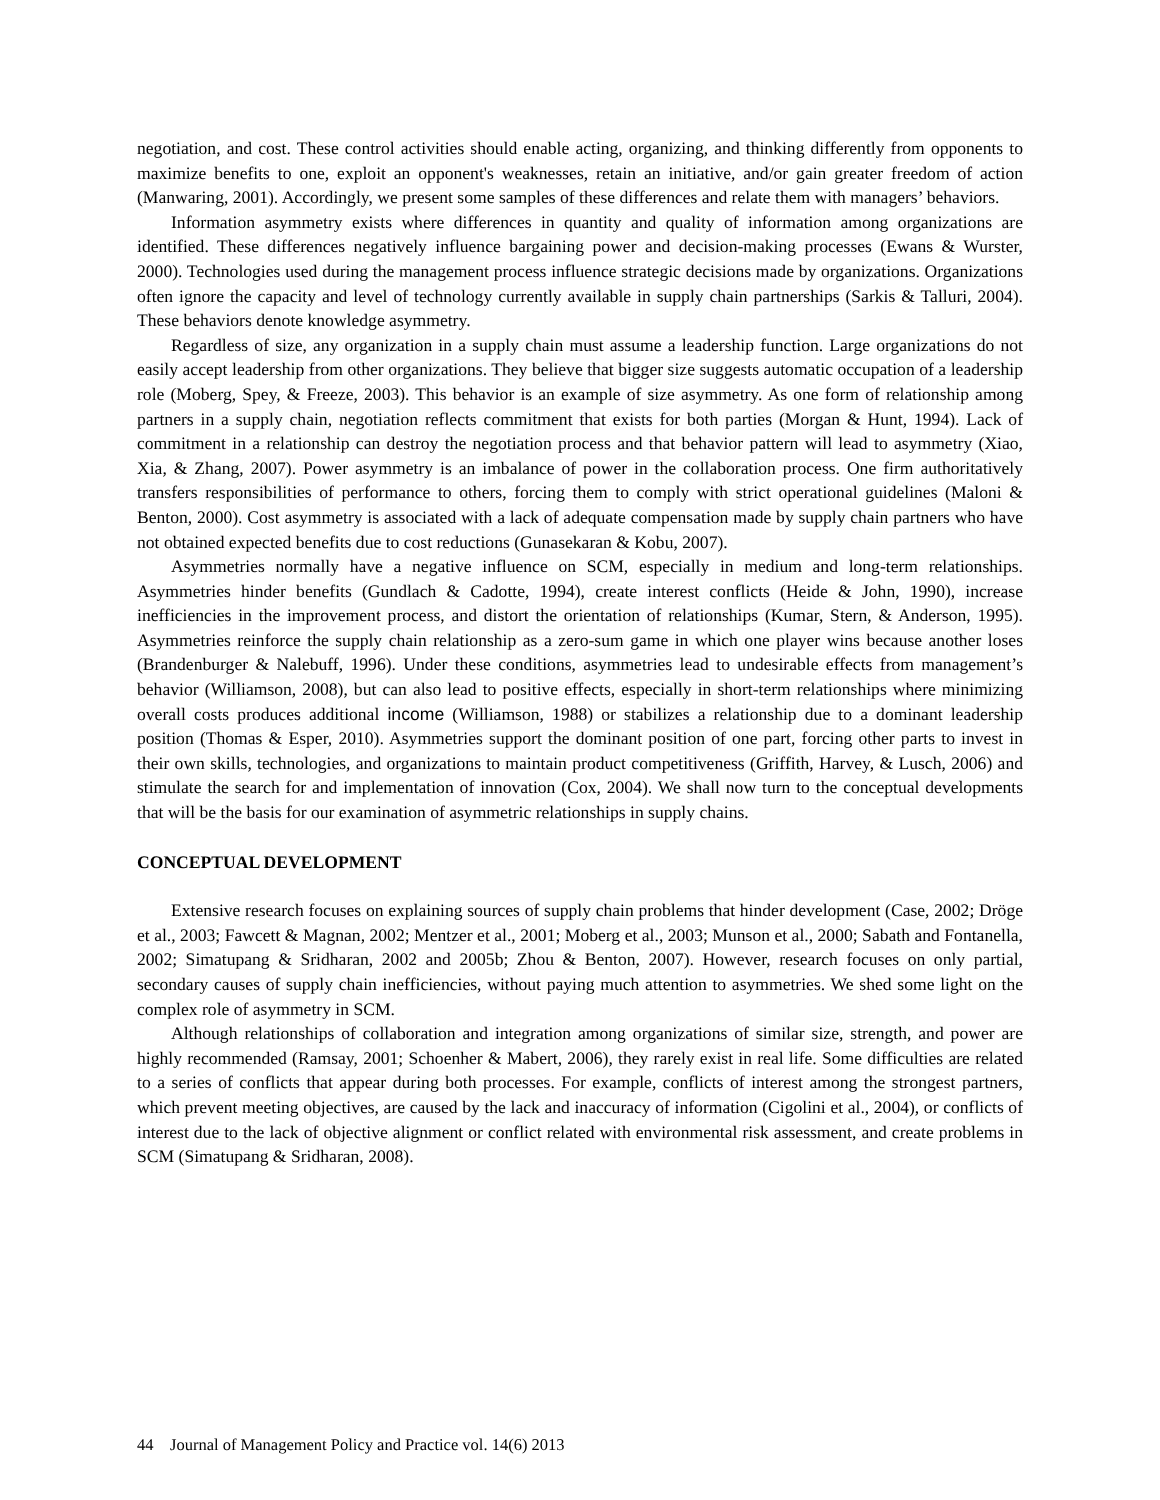negotiation, and cost. These control activities should enable acting, organizing, and thinking differently from opponents to maximize benefits to one, exploit an opponent's weaknesses, retain an initiative, and/or gain greater freedom of action (Manwaring, 2001). Accordingly, we present some samples of these differences and relate them with managers’ behaviors.
Information asymmetry exists where differences in quantity and quality of information among organizations are identified. These differences negatively influence bargaining power and decision-making processes (Ewans & Wurster, 2000). Technologies used during the management process influence strategic decisions made by organizations. Organizations often ignore the capacity and level of technology currently available in supply chain partnerships (Sarkis & Talluri, 2004). These behaviors denote knowledge asymmetry.
Regardless of size, any organization in a supply chain must assume a leadership function. Large organizations do not easily accept leadership from other organizations. They believe that bigger size suggests automatic occupation of a leadership role (Moberg, Spey, & Freeze, 2003). This behavior is an example of size asymmetry. As one form of relationship among partners in a supply chain, negotiation reflects commitment that exists for both parties (Morgan & Hunt, 1994). Lack of commitment in a relationship can destroy the negotiation process and that behavior pattern will lead to asymmetry (Xiao, Xia, & Zhang, 2007). Power asymmetry is an imbalance of power in the collaboration process. One firm authoritatively transfers responsibilities of performance to others, forcing them to comply with strict operational guidelines (Maloni & Benton, 2000). Cost asymmetry is associated with a lack of adequate compensation made by supply chain partners who have not obtained expected benefits due to cost reductions (Gunasekaran & Kobu, 2007).
Asymmetries normally have a negative influence on SCM, especially in medium and long-term relationships. Asymmetries hinder benefits (Gundlach & Cadotte, 1994), create interest conflicts (Heide & John, 1990), increase inefficiencies in the improvement process, and distort the orientation of relationships (Kumar, Stern, & Anderson, 1995). Asymmetries reinforce the supply chain relationship as a zero-sum game in which one player wins because another loses (Brandenburger & Nalebuff, 1996). Under these conditions, asymmetries lead to undesirable effects from management’s behavior (Williamson, 2008), but can also lead to positive effects, especially in short-term relationships where minimizing overall costs produces additional income (Williamson, 1988) or stabilizes a relationship due to a dominant leadership position (Thomas & Esper, 2010). Asymmetries support the dominant position of one part, forcing other parts to invest in their own skills, technologies, and organizations to maintain product competitiveness (Griffith, Harvey, & Lusch, 2006) and stimulate the search for and implementation of innovation (Cox, 2004). We shall now turn to the conceptual developments that will be the basis for our examination of asymmetric relationships in supply chains.
CONCEPTUAL DEVELOPMENT
Extensive research focuses on explaining sources of supply chain problems that hinder development (Case, 2002; Dröge et al., 2003; Fawcett & Magnan, 2002; Mentzer et al., 2001; Moberg et al., 2003; Munson et al., 2000; Sabath and Fontanella, 2002; Simatupang & Sridharan, 2002 and 2005b; Zhou & Benton, 2007). However, research focuses on only partial, secondary causes of supply chain inefficiencies, without paying much attention to asymmetries. We shed some light on the complex role of asymmetry in SCM.
Although relationships of collaboration and integration among organizations of similar size, strength, and power are highly recommended (Ramsay, 2001; Schoenher & Mabert, 2006), they rarely exist in real life. Some difficulties are related to a series of conflicts that appear during both processes. For example, conflicts of interest among the strongest partners, which prevent meeting objectives, are caused by the lack and inaccuracy of information (Cigolini et al., 2004), or conflicts of interest due to the lack of objective alignment or conflict related with environmental risk assessment, and create problems in SCM (Simatupang & Sridharan, 2008).
44 Journal of Management Policy and Practice vol. 14(6) 2013